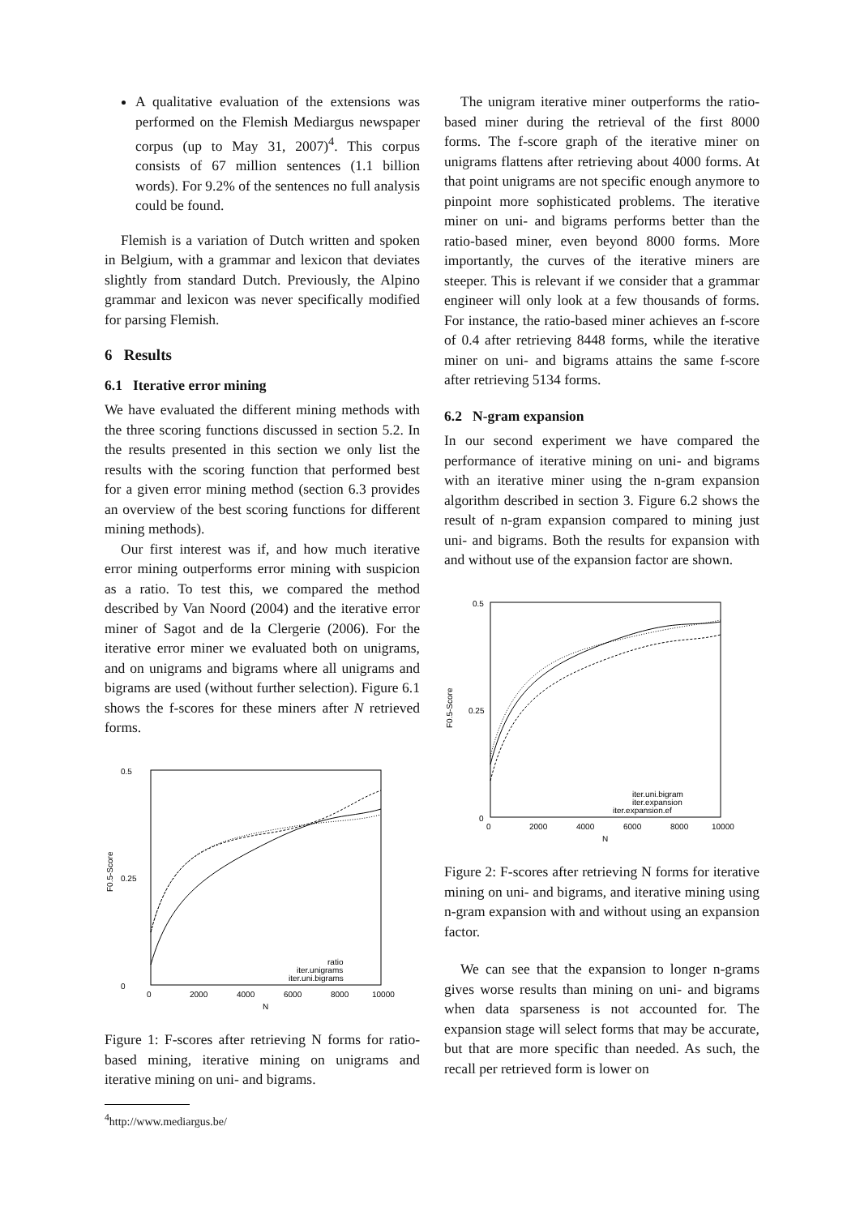A qualitative evaluation of the extensions was performed on the Flemish Mediargus newspaper corpus (up to May 31, 2007)<sup>4</sup>. This corpus consists of 67 million sentences (1.1 billion words). For 9.2% of the sentences no full analysis could be found.
Flemish is a variation of Dutch written and spoken in Belgium, with a grammar and lexicon that deviates slightly from standard Dutch. Previously, the Alpino grammar and lexicon was never specifically modified for parsing Flemish.
6 Results
6.1 Iterative error mining
We have evaluated the different mining methods with the three scoring functions discussed in section 5.2. In the results presented in this section we only list the results with the scoring function that performed best for a given error mining method (section 6.3 provides an overview of the best scoring functions for different mining methods).
Our first interest was if, and how much iterative error mining outperforms error mining with suspicion as a ratio. To test this, we compared the method described by Van Noord (2004) and the iterative error miner of Sagot and de la Clergerie (2006). For the iterative error miner we evaluated both on unigrams, and on unigrams and bigrams where all unigrams and bigrams are used (without further selection). Figure 6.1 shows the f-scores for these miners after N retrieved forms.
0.5
0
0.25
0
2000
4000
6000
8000
10000
N
F0.5-Score
ratio
iter.unigrams
iter.uni.bigrams
Figure 1: F-scores after retrieving N forms for ratio-based mining, iterative mining on unigrams and iterative mining on uni- and bigrams.
<sup>4</sup> http://www.mediargus.be/
The unigram iterative miner outperforms the ratio-based miner during the retrieval of the first 8000 forms. The f-score graph of the iterative miner on unigrams flattens after retrieving about 4000 forms. At that point unigrams are not specific enough anymore to pinpoint more sophisticated problems. The iterative miner on uni- and bigrams performs better than the ratio-based miner, even beyond 8000 forms. More importantly, the curves of the iterative miners are steeper. This is relevant if we consider that a grammar engineer will only look at a few thousands of forms. For instance, the ratio-based miner achieves an f-score of 0.4 after retrieving 8448 forms, while the iterative miner on uni- and bigrams attains the same f-score after retrieving 5134 forms.
6.2 N-gram expansion
In our second experiment we have compared the performance of iterative mining on uni- and bigrams with an iterative miner using the n-gram expansion algorithm described in section 3. Figure 6.2 shows the result of n-gram expansion compared to mining just uni- and bigrams. Both the results for expansion with and without use of the expansion factor are shown.
0.5
0
0.25
0
2000
4000
6000
8000
10000
N
F0.5-Score
iter.uni.bigram
iter.expansion
iter.expansion.ef
Figure 2: F-scores after retrieving N forms for iterative mining on uni- and bigrams, and iterative mining using n-gram expansion with and without using an expansion factor.
We can see that the expansion to longer n-grams gives worse results than mining on uni- and bigrams when data sparseness is not accounted for. The expansion stage will select forms that may be accurate, but that are more specific than needed. As such, the recall per retrieved form is lower on